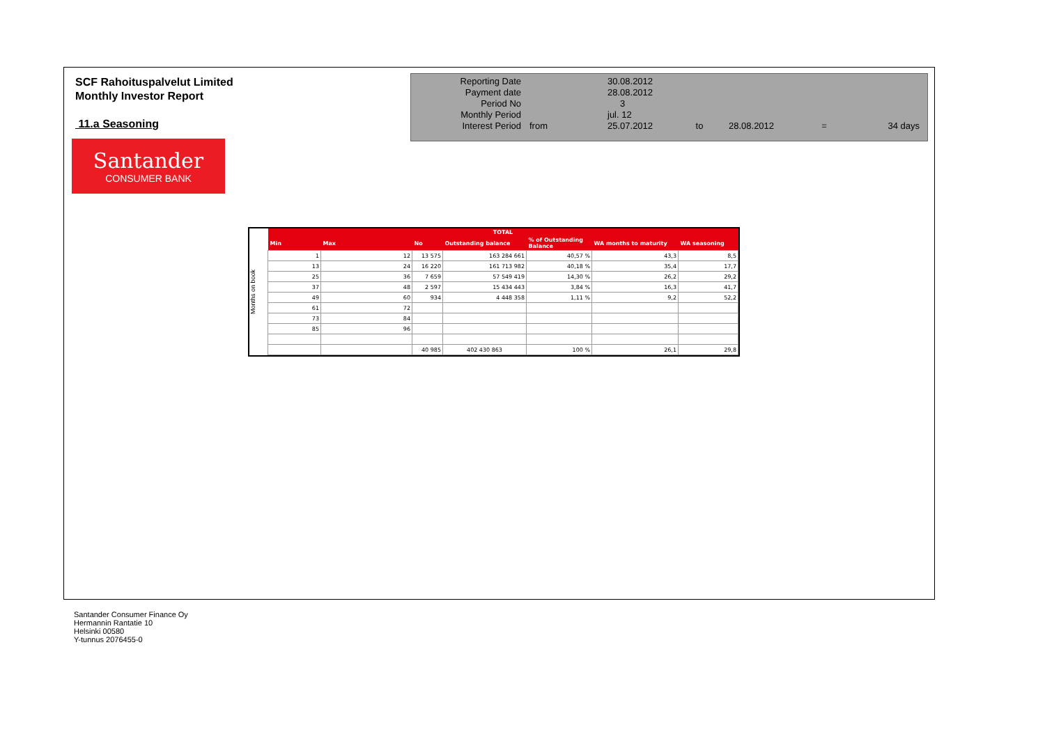SCF Rahoituspalvelut Limited
Monthly Investor Report
11.a Seasoning
Santander
CONSUMER BANK
| Reporting Date | | 30.08.2012 | | | | |
| Payment date Period No | | 28.08.2012 3 | | | | |
| Monthly Period | | jul. 12 | | | | |
| Interest Period | from | 25.07.2012 | to | 28.08.2012 | = | 34 days |
Months on book
| TOTAL | | | | | | |
| --- | --- | --- | --- | --- | --- | --- |
| Min | Max | No | Outstanding balance | % of Outstanding Balance | WA months to maturity | WA seasoning |
| 1 | 12 | 13 575 | 163 284 661 | 40,57 % | 43,3 | 8,5 |
| 13 | 24 | 16 220 | 161 713 982 | 40,18 % | 35,4 | 17,7 |
| 25 | 36 | 7 659 | 57 549 419 | 14,30 % | 26,2 | 29,2 |
| 37 | 48 | 2 597 | 15 434 443 | 3,84 % | 16,3 | 41,7 |
| 49 | 60 | 934 | 4 448 358 | 1,11 % | 9,2 | 52,2 |
| 61 | 72 | | | | | |
| 73 | 84 | | | | | |
| 85 | 96 | | | | | |
| | | 40 985 | 402 430 863 | 100 % | 26,1 | 29,8 |
Santander Consumer Finance Oy
Hermannin Rantatie 10
Helsinki 00580
Y-tunnus 2076455-0